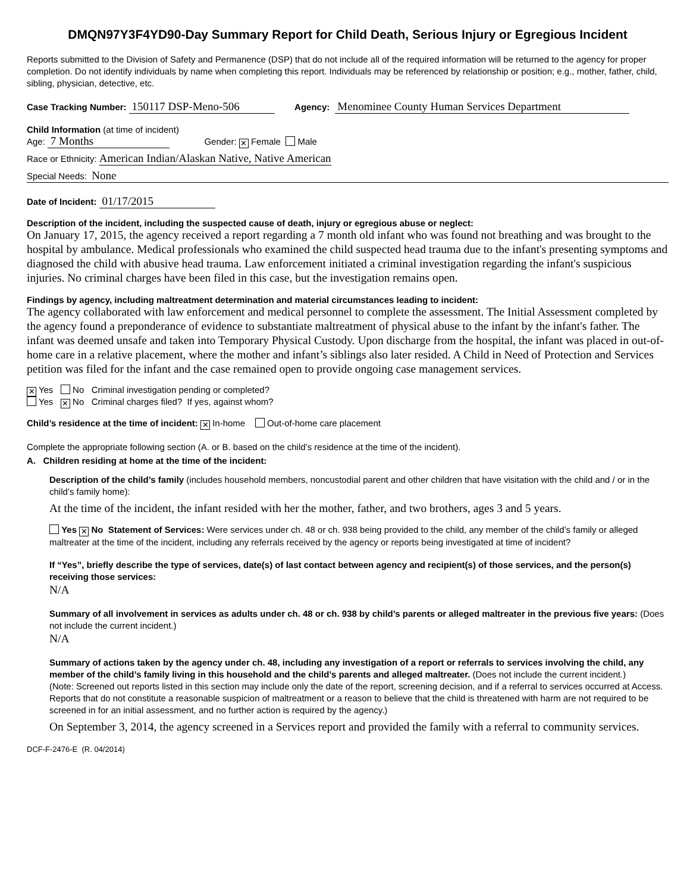DMQN97Y3F4YD90-Day Summary Report for Child Death, Serious Injury or Egregious Incident
Reports submitted to the Division of Safety and Permanence (DSP) that do not include all of the required information will be returned to the agency for proper completion. Do not identify individuals by name when completing this report. Individuals may be referenced by relationship or position; e.g., mother, father, child, sibling, physician, detective, etc.
Case Tracking Number: 150117 DSP-Meno-506 Agency: Menominee County Human Services Department
Child Information (at time of incident)
Age: 7 Months Gender: ✕ Female Male
Race or Ethnicity: American Indian/Alaskan Native, Native American
Special Needs: None
Date of Incident: 01/17/2015
Description of the incident, including the suspected cause of death, injury or egregious abuse or neglect:
On January 17, 2015, the agency received a report regarding a 7 month old infant who was found not breathing and was brought to the hospital by ambulance. Medical professionals who examined the child suspected head trauma due to the infant's presenting symptoms and diagnosed the child with abusive head trauma. Law enforcement initiated a criminal investigation regarding the infant's suspicious injuries. No criminal charges have been filed in this case, but the investigation remains open.
Findings by agency, including maltreatment determination and material circumstances leading to incident:
The agency collaborated with law enforcement and medical personnel to complete the assessment. The Initial Assessment completed by the agency found a preponderance of evidence to substantiate maltreatment of physical abuse to the infant by the infant's father. The infant was deemed unsafe and taken into Temporary Physical Custody. Upon discharge from the hospital, the infant was placed in out-of-home care in a relative placement, where the mother and infant’s siblings also later resided. A Child in Need of Protection and Services petition was filed for the infant and the case remained open to provide ongoing case management services.
✕ Yes No Criminal investigation pending or completed?
Yes ✕ No Criminal charges filed? If yes, against whom?
Child’s residence at the time of incident: ✕ In-home Out-of-home care placement
Complete the appropriate following section (A. or B. based on the child’s residence at the time of the incident).
A. Children residing at home at the time of the incident:
Description of the child’s family (includes household members, noncustodial parent and other children that have visitation with the child and / or in the child’s family home):
At the time of the incident, the infant resided with her the mother, father, and two brothers, ages 3 and 5 years.
Yes ✕ No Statement of Services: Were services under ch. 48 or ch. 938 being provided to the child, any member of the child’s family or alleged maltreater at the time of the incident, including any referrals received by the agency or reports being investigated at time of incident?
If “Yes”, briefly describe the type of services, date(s) of last contact between agency and recipient(s) of those services, and the person(s) receiving those services:
N/A
Summary of all involvement in services as adults under ch. 48 or ch. 938 by child’s parents or alleged maltreater in the previous five years: (Does not include the current incident.)
N/A
Summary of actions taken by the agency under ch. 48, including any investigation of a report or referrals to services involving the child, any member of the child’s family living in this household and the child’s parents and alleged maltreater. (Does not include the current incident.)
(Note: Screened out reports listed in this section may include only the date of the report, screening decision, and if a referral to services occurred at Access. Reports that do not constitute a reasonable suspicion of maltreatment or a reason to believe that the child is threatened with harm are not required to be screened in for an initial assessment, and no further action is required by the agency.)
On September 3, 2014, the agency screened in a Services report and provided the family with a referral to community services.
DCF-F-2476-E (R. 04/2014)